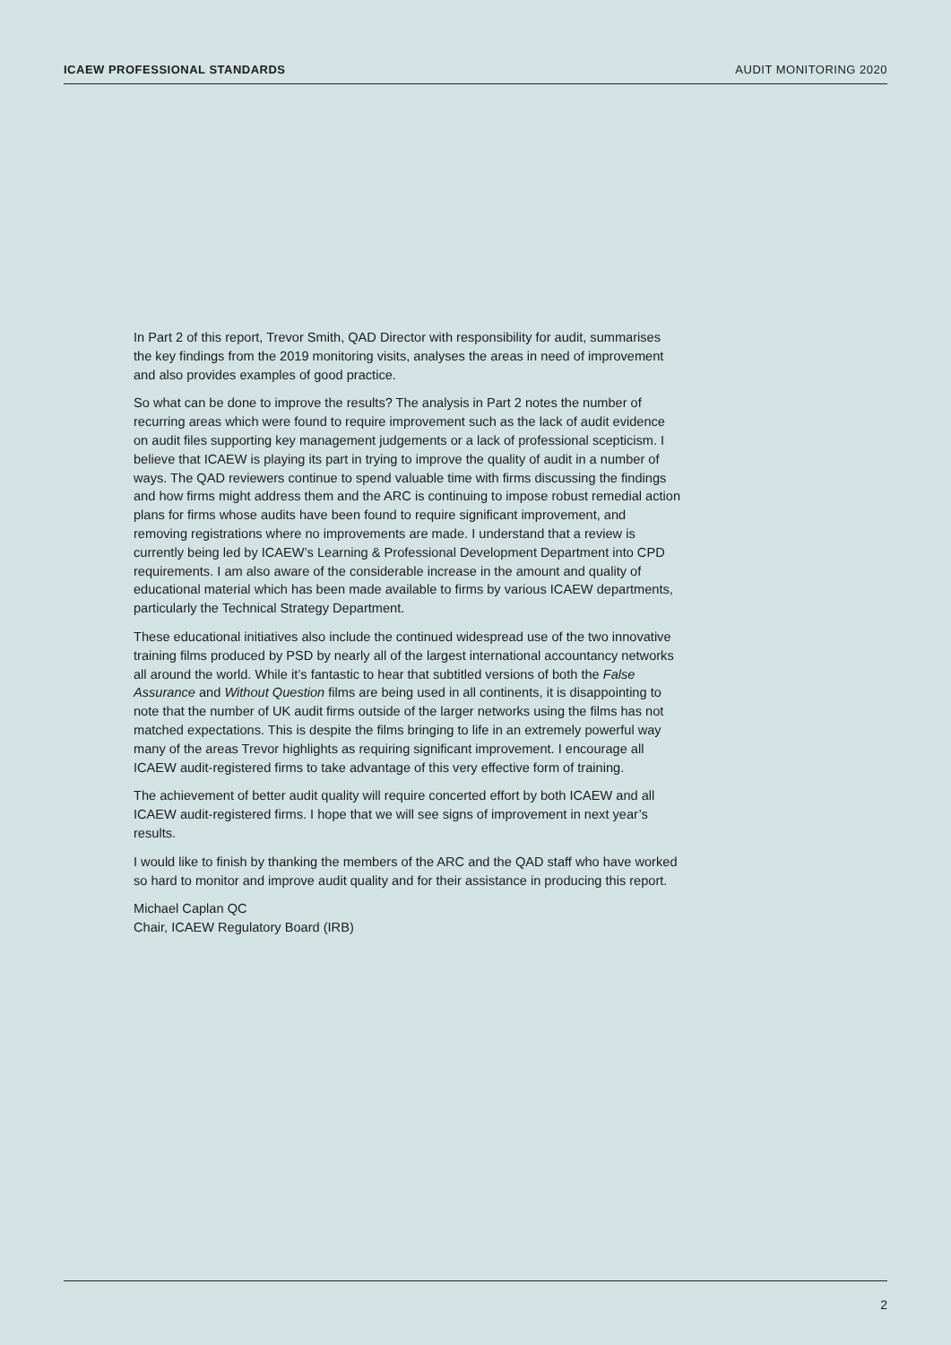ICAEW PROFESSIONAL STANDARDS AUDIT MONITORING 2020
In Part 2 of this report, Trevor Smith, QAD Director with responsibility for audit, summarises the key findings from the 2019 monitoring visits, analyses the areas in need of improvement and also provides examples of good practice.
So what can be done to improve the results? The analysis in Part 2 notes the number of recurring areas which were found to require improvement such as the lack of audit evidence on audit files supporting key management judgements or a lack of professional scepticism. I believe that ICAEW is playing its part in trying to improve the quality of audit in a number of ways. The QAD reviewers continue to spend valuable time with firms discussing the findings and how firms might address them and the ARC is continuing to impose robust remedial action plans for firms whose audits have been found to require significant improvement, and removing registrations where no improvements are made. I understand that a review is currently being led by ICAEW’s Learning & Professional Development Department into CPD requirements. I am also aware of the considerable increase in the amount and quality of educational material which has been made available to firms by various ICAEW departments, particularly the Technical Strategy Department.
These educational initiatives also include the continued widespread use of the two innovative training films produced by PSD by nearly all of the largest international accountancy networks all around the world. While it’s fantastic to hear that subtitled versions of both the False Assurance and Without Question films are being used in all continents, it is disappointing to note that the number of UK audit firms outside of the larger networks using the films has not matched expectations. This is despite the films bringing to life in an extremely powerful way many of the areas Trevor highlights as requiring significant improvement. I encourage all ICAEW audit-registered firms to take advantage of this very effective form of training.
The achievement of better audit quality will require concerted effort by both ICAEW and all ICAEW audit-registered firms. I hope that we will see signs of improvement in next year’s results.
I would like to finish by thanking the members of the ARC and the QAD staff who have worked so hard to monitor and improve audit quality and for their assistance in producing this report.
Michael Caplan QC
Chair, ICAEW Regulatory Board (IRB)
2